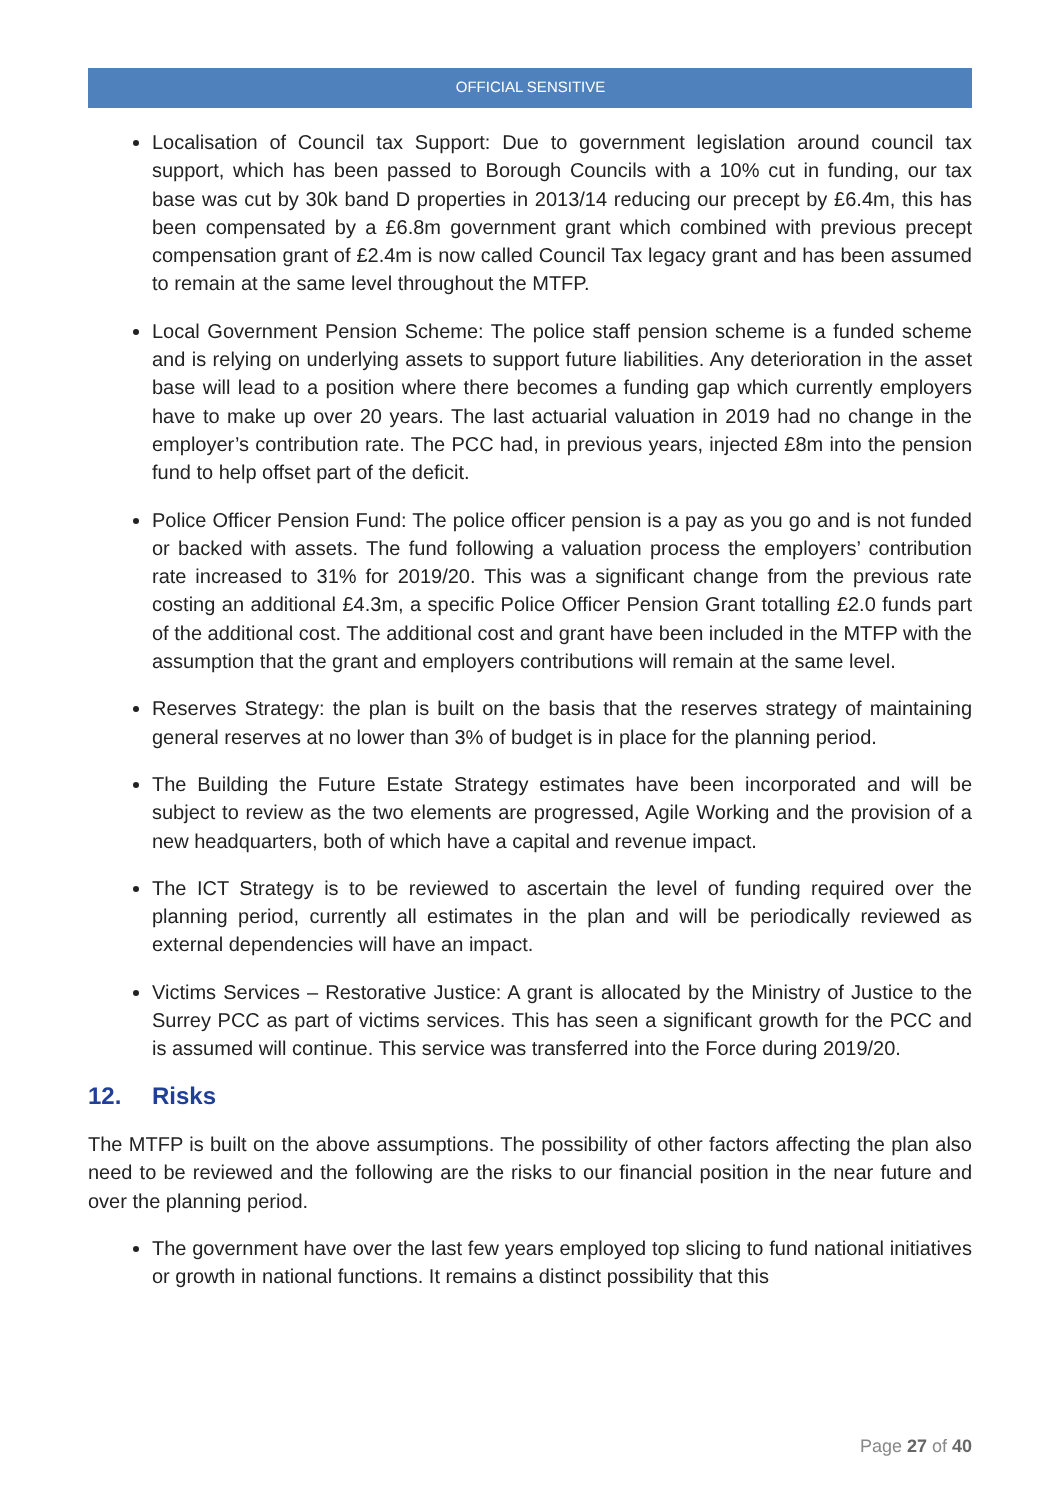OFFICIAL SENSITIVE
Localisation of Council tax Support: Due to government legislation around council tax support, which has been passed to Borough Councils with a 10% cut in funding, our tax base was cut by 30k band D properties in 2013/14 reducing our precept by £6.4m, this has been compensated by a £6.8m government grant which combined with previous precept compensation grant of £2.4m is now called Council Tax legacy grant and has been assumed to remain at the same level throughout the MTFP.
Local Government Pension Scheme: The police staff pension scheme is a funded scheme and is relying on underlying assets to support future liabilities. Any deterioration in the asset base will lead to a position where there becomes a funding gap which currently employers have to make up over 20 years. The last actuarial valuation in 2019 had no change in the employer’s contribution rate. The PCC had, in previous years, injected £8m into the pension fund to help offset part of the deficit.
Police Officer Pension Fund: The police officer pension is a pay as you go and is not funded or backed with assets. The fund following a valuation process the employers’ contribution rate increased to 31% for 2019/20. This was a significant change from the previous rate costing an additional £4.3m, a specific Police Officer Pension Grant totalling £2.0 funds part of the additional cost. The additional cost and grant have been included in the MTFP with the assumption that the grant and employers contributions will remain at the same level.
Reserves Strategy: the plan is built on the basis that the reserves strategy of maintaining general reserves at no lower than 3% of budget is in place for the planning period.
The Building the Future Estate Strategy estimates have been incorporated and will be subject to review as the two elements are progressed, Agile Working and the provision of a new headquarters, both of which have a capital and revenue impact.
The ICT Strategy is to be reviewed to ascertain the level of funding required over the planning period, currently all estimates in the plan and will be periodically reviewed as external dependencies will have an impact.
Victims Services – Restorative Justice: A grant is allocated by the Ministry of Justice to the Surrey PCC as part of victims services. This has seen a significant growth for the PCC and is assumed will continue. This service was transferred into the Force during 2019/20.
12. Risks
The MTFP is built on the above assumptions. The possibility of other factors affecting the plan also need to be reviewed and the following are the risks to our financial position in the near future and over the planning period.
The government have over the last few years employed top slicing to fund national initiatives or growth in national functions. It remains a distinct possibility that this
Page 27 of 40